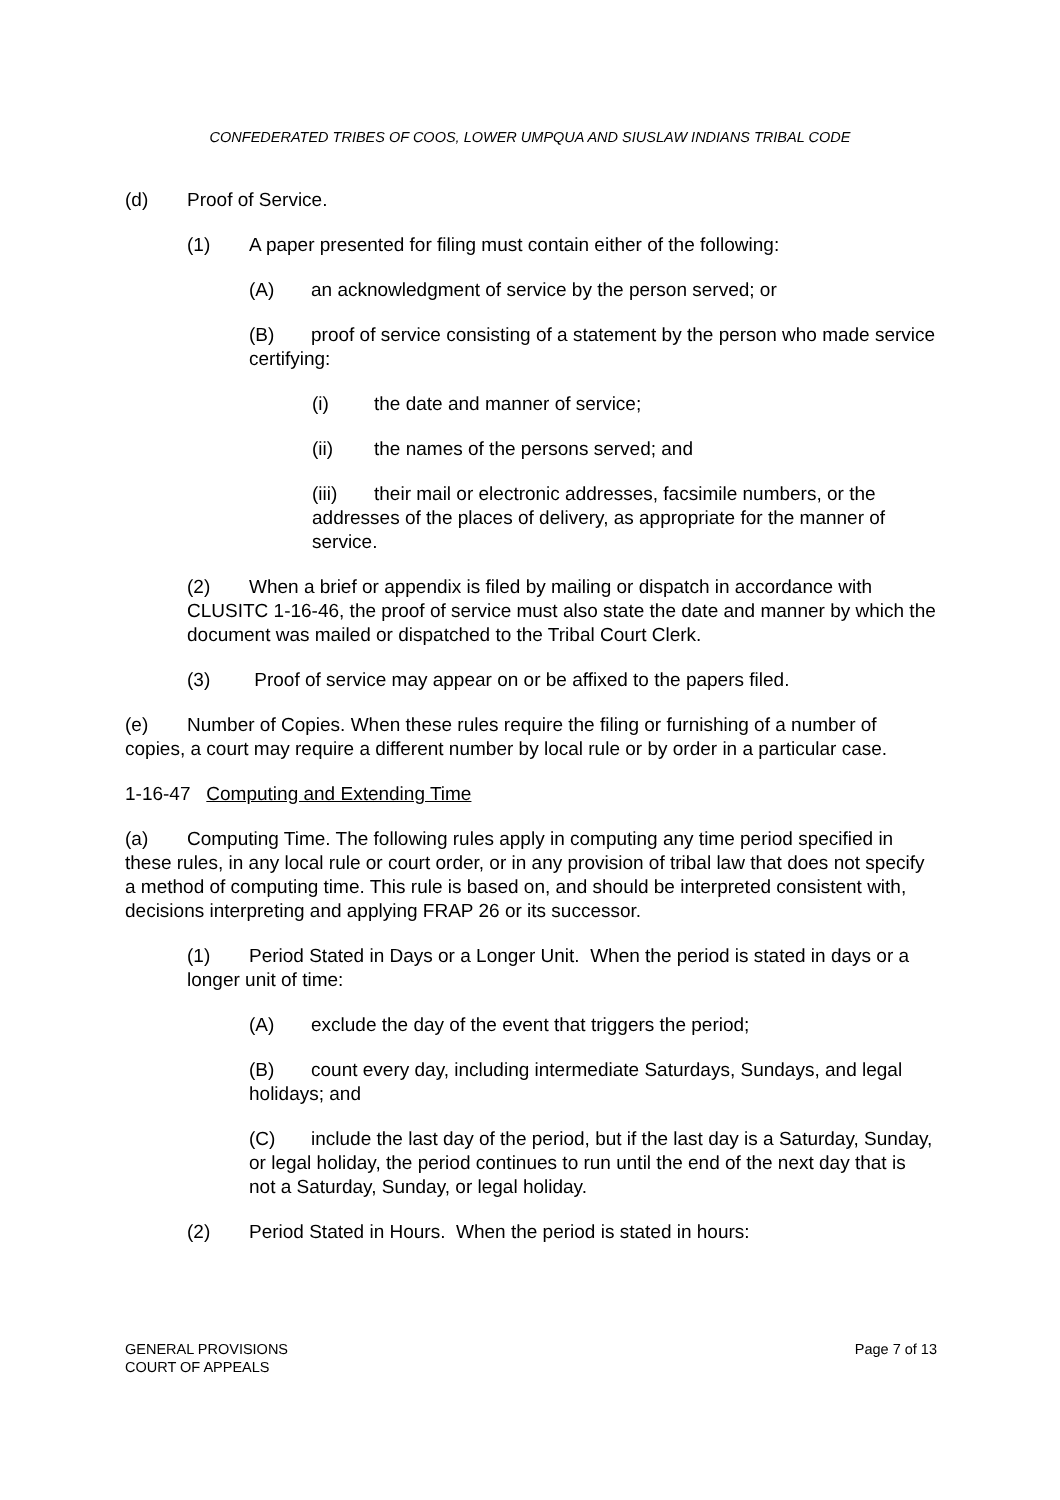CONFEDERATED TRIBES OF COOS, LOWER UMPQUA AND SIUSLAW INDIANS TRIBAL CODE
(d) Proof of Service.
(1) A paper presented for filing must contain either of the following:
(A) an acknowledgment of service by the person served; or
(B) proof of service consisting of a statement by the person who made service certifying:
(i) the date and manner of service;
(ii) the names of the persons served; and
(iii) their mail or electronic addresses, facsimile numbers, or the addresses of the places of delivery, as appropriate for the manner of service.
(2) When a brief or appendix is filed by mailing or dispatch in accordance with CLUSITC 1-16-46, the proof of service must also state the date and manner by which the document was mailed or dispatched to the Tribal Court Clerk.
(3) Proof of service may appear on or be affixed to the papers filed.
(e) Number of Copies. When these rules require the filing or furnishing of a number of copies, a court may require a different number by local rule or by order in a particular case.
1-16-47 Computing and Extending Time
(a) Computing Time. The following rules apply in computing any time period specified in these rules, in any local rule or court order, or in any provision of tribal law that does not specify a method of computing time. This rule is based on, and should be interpreted consistent with, decisions interpreting and applying FRAP 26 or its successor.
(1) Period Stated in Days or a Longer Unit. When the period is stated in days or a longer unit of time:
(A) exclude the day of the event that triggers the period;
(B) count every day, including intermediate Saturdays, Sundays, and legal holidays; and
(C) include the last day of the period, but if the last day is a Saturday, Sunday, or legal holiday, the period continues to run until the end of the next day that is not a Saturday, Sunday, or legal holiday.
(2) Period Stated in Hours. When the period is stated in hours:
GENERAL PROVISIONS
COURT OF APPEALS
Page 7 of 13